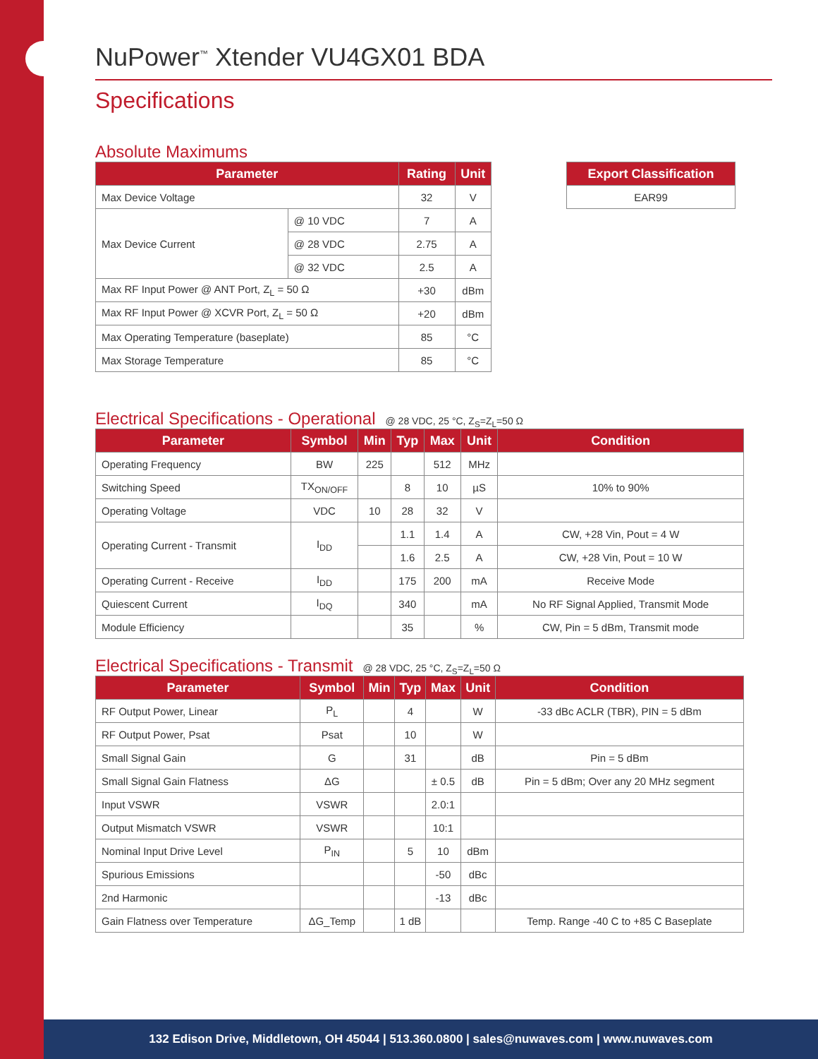NuPower<sup>™</sup> Xtender VU4GX01 BDA
Specifications
Absolute Maximums
| Parameter | | Rating | Unit |
| --- | --- | --- | --- |
| Max Device Voltage | | 32 | V |
| Max Device Current | @ 10 VDC | 7 | A |
| | @ 28 VDC | 2.75 | A |
| | @ 32 VDC | 2.5 | A |
| Max RF Input Power @ ANT Port, Z<sub>L</sub> = 50 Ω | | +30 | dBm |
| Max RF Input Power @ XCVR Port, Z<sub>L</sub> = 50 Ω | | +20 | dBm |
| Max Operating Temperature (baseplate) | | 85 | °C |
| Max Storage Temperature | | 85 | °C |
| Export Classification |
| --- |
| EAR99 |
Electrical Specifications - Operational @ 28 VDC, 25 °C, Z<sub>S</sub>=Z<sub>L</sub>=50 Ω
| Parameter | Symbol | Min | Typ | Max | Unit | Condition |
| --- | --- | --- | --- | --- | --- | --- |
| Operating Frequency | BW | 225 | | 512 | MHz | |
| Switching Speed | TX<sub>ON/OFF</sub> | | 8 | 10 | µS | 10% to 90% |
| Operating Voltage | VDC | 10 | 28 | 32 | V | |
| Operating Current - Transmit | I<sub>DD</sub> | | 1.1 | 1.4 | A | CW, +28 Vin, Pout = 4 W |
| | | | 1.6 | 2.5 | A | CW, +28 Vin, Pout = 10 W |
| Operating Current - Receive | I<sub>DD</sub> | | 175 | 200 | mA | Receive Mode |
| Quiescent Current | I<sub>DQ</sub> | | 340 | | mA | No RF Signal Applied, Transmit Mode |
| Module Efficiency | | | 35 | | % | CW, Pin = 5 dBm, Transmit mode |
Electrical Specifications - Transmit @ 28 VDC, 25 °C, Z<sub>S</sub>=Z<sub>L</sub>=50 Ω
| Parameter | Symbol | Min | Typ | Max | Unit | Condition |
| --- | --- | --- | --- | --- | --- | --- |
| RF Output Power, Linear | P<sub>L</sub> | | 4 | | W | -33 dBc ACLR (TBR), PIN = 5 dBm |
| RF Output Power, Psat | Psat | | 10 | | W | |
| Small Signal Gain | G | | 31 | | dB | Pin = 5 dBm |
| Small Signal Gain Flatness | ΔG | | | ± 0.5 | dB | Pin = 5 dBm; Over any 20 MHz segment |
| Input VSWR | VSWR | | | 2.0:1 | | |
| Output Mismatch VSWR | VSWR | | | 10:1 | | |
| Nominal Input Drive Level | P<sub>IN</sub> | | 5 | 10 | dBm | |
| Spurious Emissions | | | | -50 | dBc | |
| 2nd Harmonic | | | | -13 | dBc | |
| Gain Flatness over Temperature | ΔG_Temp | | 1 dB | | | Temp. Range -40 C to +85 C Baseplate |
132 Edison Drive, Middletown, OH 45044 | 513.360.0800 | sales@nuwaves.com | www.nuwaves.com